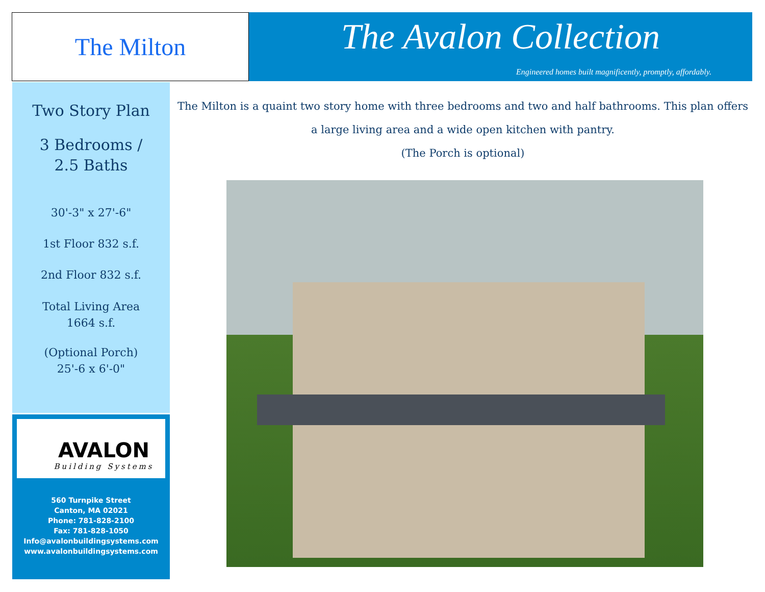The Milton
The Avalon Collection
Engineered homes built magnificently, promptly, affordably.
Two Story Plan
3 Bedrooms /
2.5 Baths
30'-3" x 27'-6"
1st Floor 832 s.f.
2nd Floor 832 s.f.
Total Living Area
1664 s.f.
(Optional Porch)
25'-6 x 6'-0"
AVALON
Building Systems
560 Turnpike Street
Canton, MA 02021
Phone: 781-828-2100
Fax: 781-828-1050
Info@avalonbuildingsystems.com
www.avalonbuildingsystems.com
The Milton is a quaint two story home with three bedrooms and two and half bathrooms. This plan offers a large living area and a wide open kitchen with pantry.
(The Porch is optional)